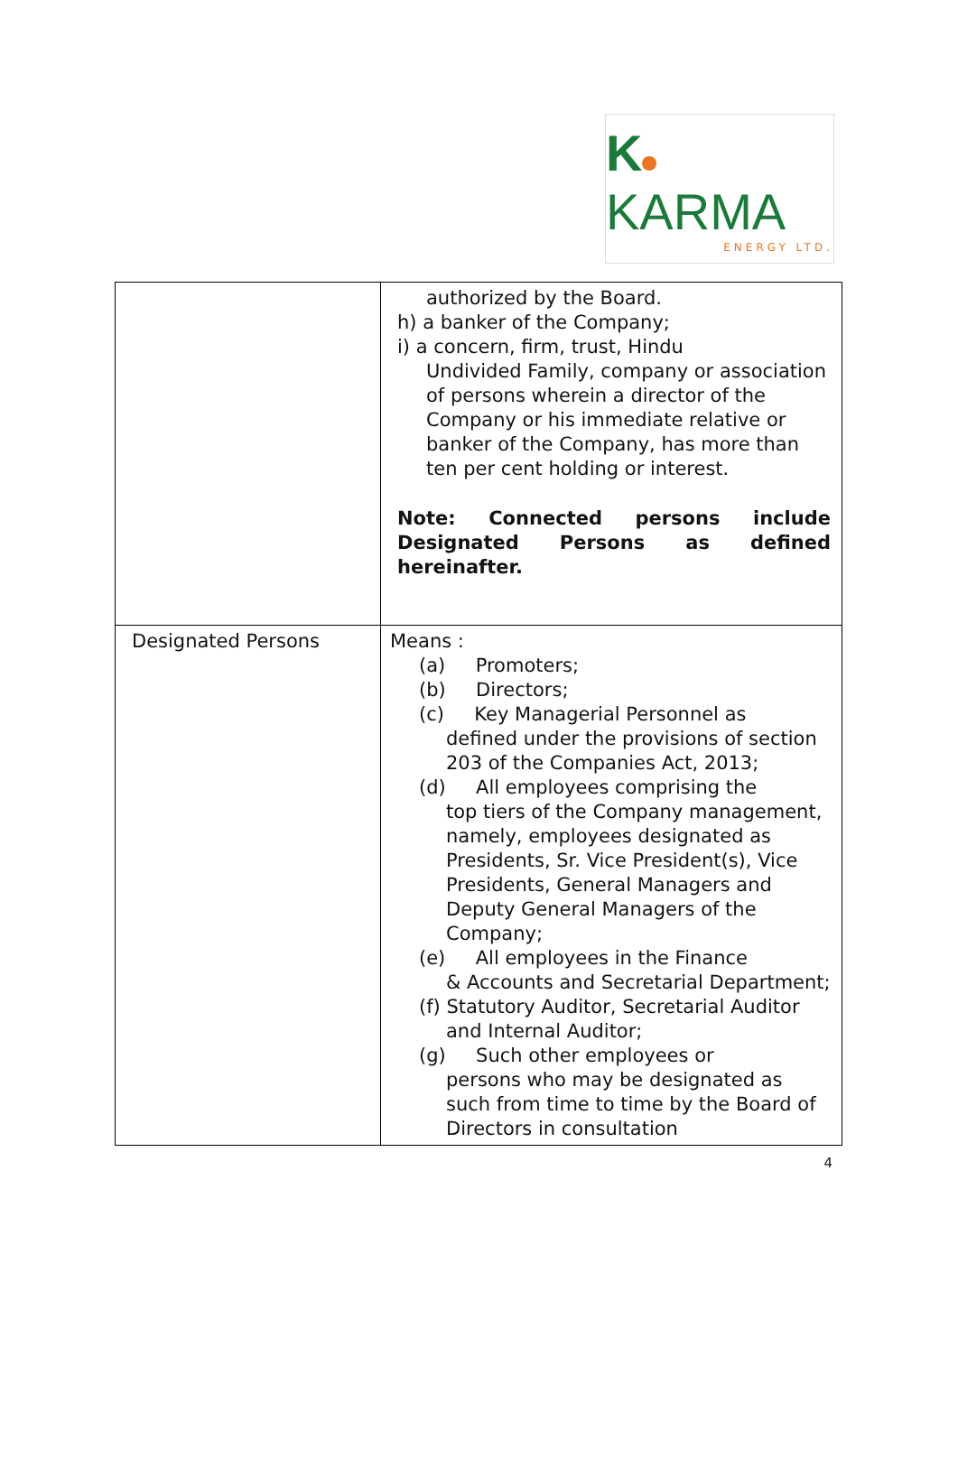K KARMA
ENERGY LTD.
| | authorized by the Board. h) a banker of the Company; i) a concern, firm, trust, Hindu Undivided Family, company or association of persons wherein a director of the Company or his immediate relative or banker of the Company, has more than ten per cent holding or interest. Note: Connected persons include Designated Persons as defined hereinafter. |
| Designated Persons | Means : (a) Promoters; (b) Directors; (c) Key Managerial Personnel as defined under the provisions of section 203 of the Companies Act, 2013; (d) All employees comprising the top tiers of the Company management, namely, employees designated as Presidents, Sr. Vice President(s), Vice Presidents, General Managers and Deputy General Managers of the Company; (e) All employees in the Finance & Accounts and Secretarial Department; (f) Statutory Auditor, Secretarial Auditor and Internal Auditor; (g) Such other employees or persons who may be designated as such from time to time by the Board of Directors in consultation |
4